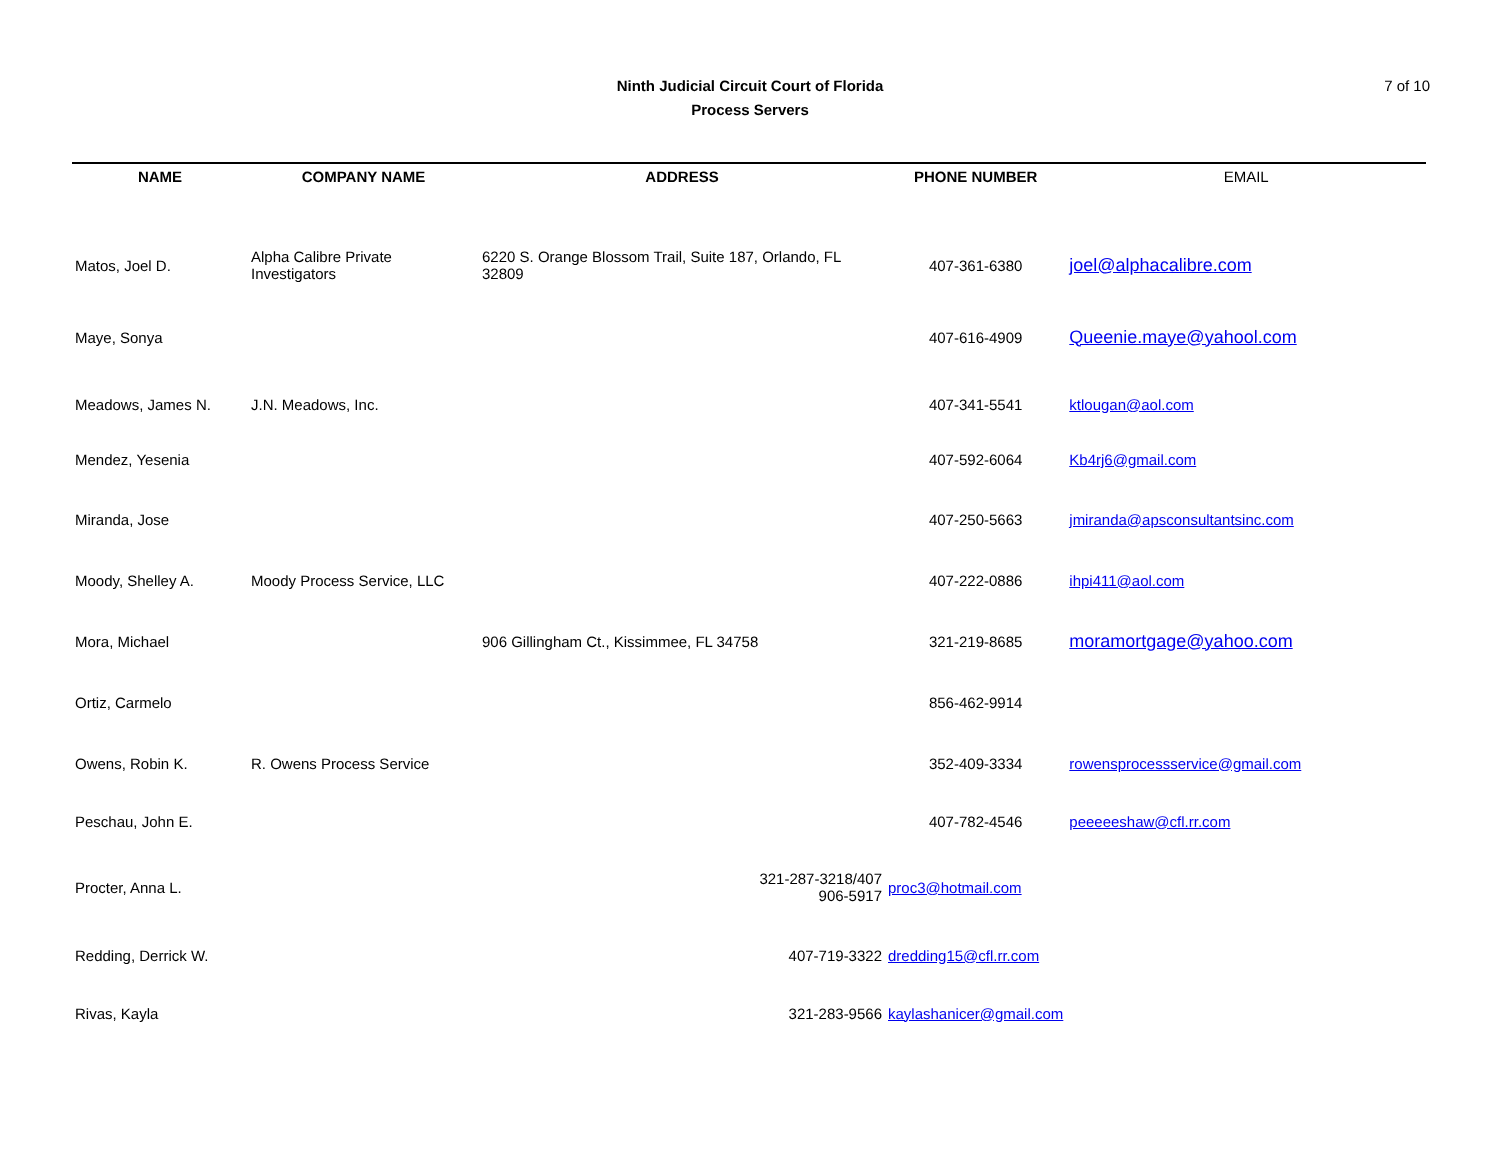Ninth Judicial Circuit Court of Florida
Process Servers
7 of 10
| NAME | COMPANY NAME | ADDRESS | PHONE NUMBER | EMAIL |
| --- | --- | --- | --- | --- |
| Matos, Joel D. | Alpha Calibre Private Investigators | 6220 S. Orange Blossom Trail, Suite 187, Orlando, FL 32809 | 407-361-6380 | joel@alphacalibre.com |
| Maye, Sonya | | | 407-616-4909 | Queenie.maye@yahool.com |
| Meadows, James N. | J.N. Meadows, Inc. | | 407-341-5541 | ktlougan@aol.com |
| Mendez, Yesenia | | | 407-592-6064 | Kb4rj6@gmail.com |
| Miranda, Jose | | | 407-250-5663 | jmiranda@apsconsultantsinc.com |
| Moody, Shelley A. | Moody Process Service, LLC | | 407-222-0886 | ihpi411@aol.com |
| Mora, Michael | | 906 Gillingham Ct., Kissimmee, FL 34758 | 321-219-8685 | moramortgage@yahoo.com |
| Ortiz, Carmelo | | | 856-462-9914 | |
| Owens, Robin K. | R. Owens Process Service | | 352-409-3334 | rowensprocessservice@gmail.com |
| Peschau, John E. | | | 407-782-4546 | peeeeeshaw@cfl.rr.com |
| Procter, Anna L. | | 321-287-3218/407 906-5917 | proc3@hotmail.com | |
| Redding, Derrick W. | | 407-719-3322 | dredding15@cfl.rr.com | |
| Rivas, Kayla | | 321-283-9566 | kaylashanicer@gmail.com | |